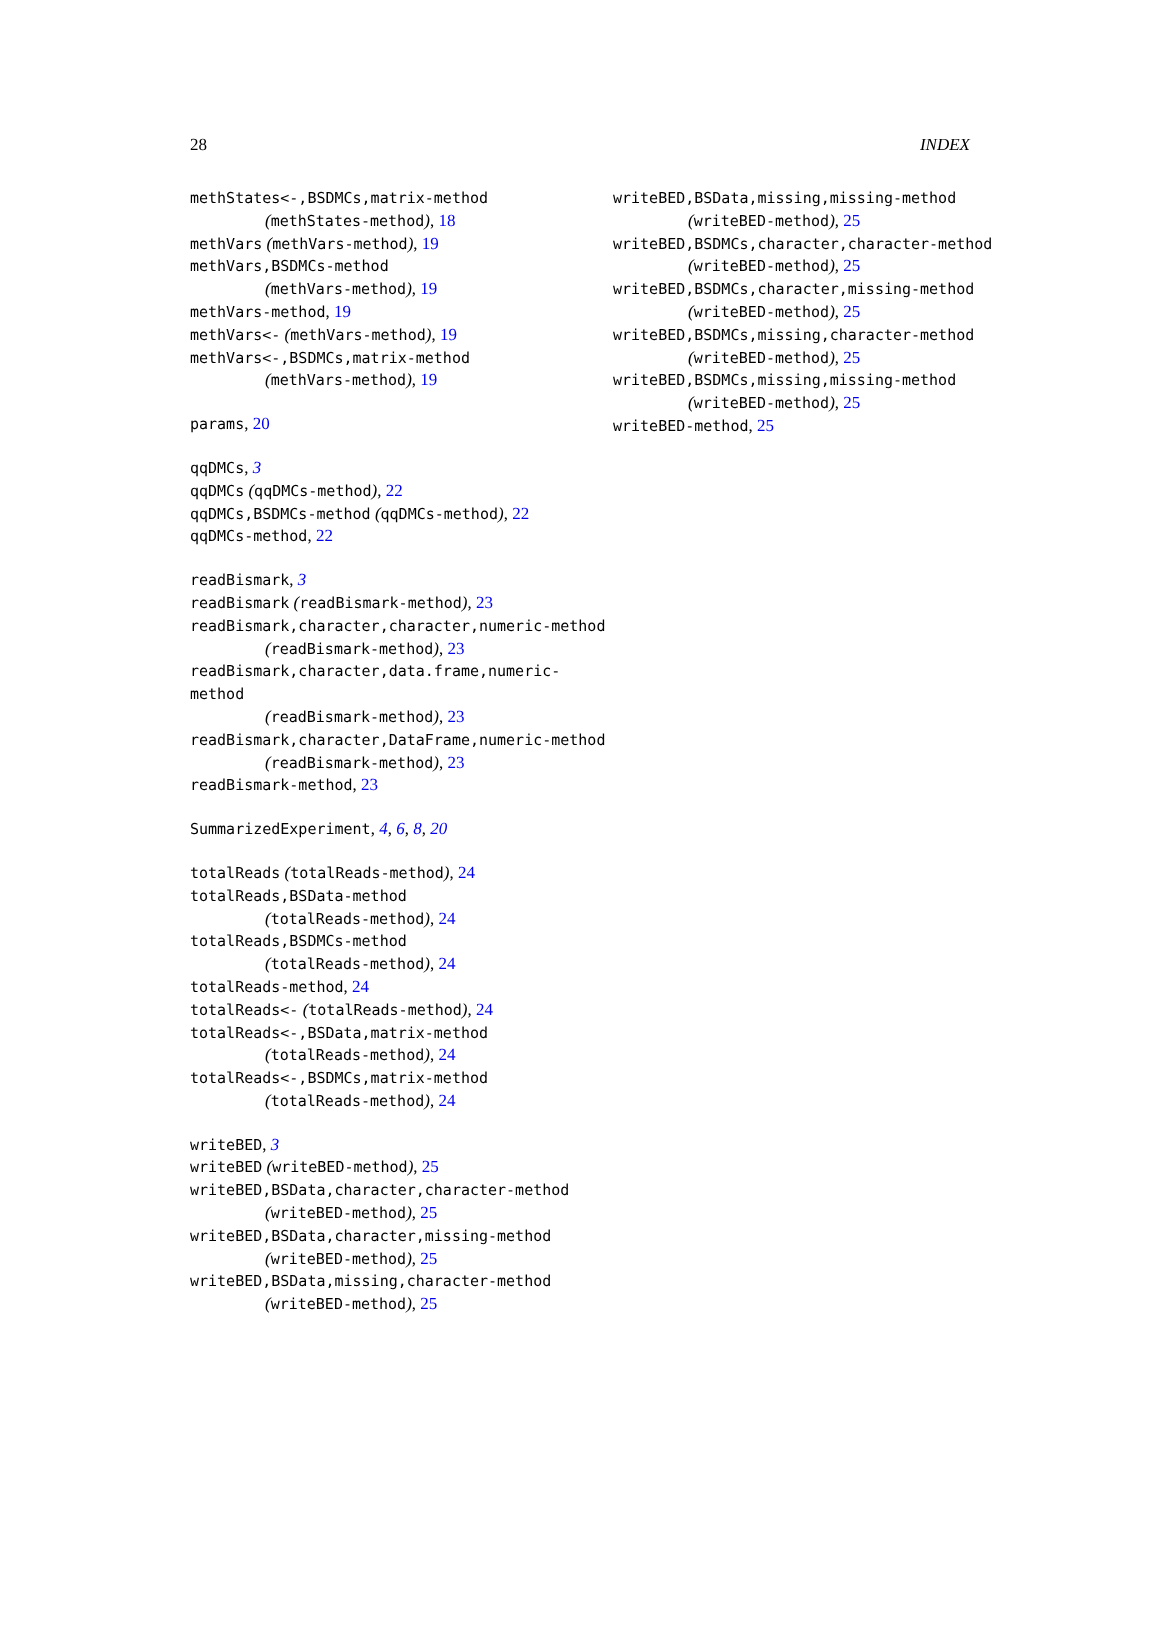28 INDEX
methStates<-,BSDMCs,matrix-method
(methStates-method), 18
methVars (methVars-method), 19
methVars,BSDMCs-method
(methVars-method), 19
methVars-method, 19
methVars<- (methVars-method), 19
methVars<-,BSDMCs,matrix-method
(methVars-method), 19
params, 20
qqDMCs, 3
qqDMCs (qqDMCs-method), 22
qqDMCs,BSDMCs-method (qqDMCs-method), 22
qqDMCs-method, 22
readBismark, 3
readBismark (readBismark-method), 23
readBismark,character,character,numeric-method
(readBismark-method), 23
readBismark,character,data.frame,numeric-method
(readBismark-method), 23
readBismark,character,DataFrame,numeric-method
(readBismark-method), 23
readBismark-method, 23
SummarizedExperiment, 4, 6, 8, 20
totalReads (totalReads-method), 24
totalReads,BSData-method
(totalReads-method), 24
totalReads,BSDMCs-method
(totalReads-method), 24
totalReads-method, 24
totalReads<- (totalReads-method), 24
totalReads<-,BSData,matrix-method
(totalReads-method), 24
totalReads<-,BSDMCs,matrix-method
(totalReads-method), 24
writeBED, 3
writeBED (writeBED-method), 25
writeBED,BSData,character,character-method
(writeBED-method), 25
writeBED,BSData,character,missing-method
(writeBED-method), 25
writeBED,BSData,missing,character-method
(writeBED-method), 25
writeBED,BSData,missing,missing-method
(writeBED-method), 25
writeBED,BSDMCs,character,character-method
(writeBED-method), 25
writeBED,BSDMCs,character,missing-method
(writeBED-method), 25
writeBED,BSDMCs,missing,character-method
(writeBED-method), 25
writeBED,BSDMCs,missing,missing-method
(writeBED-method), 25
writeBED-method, 25